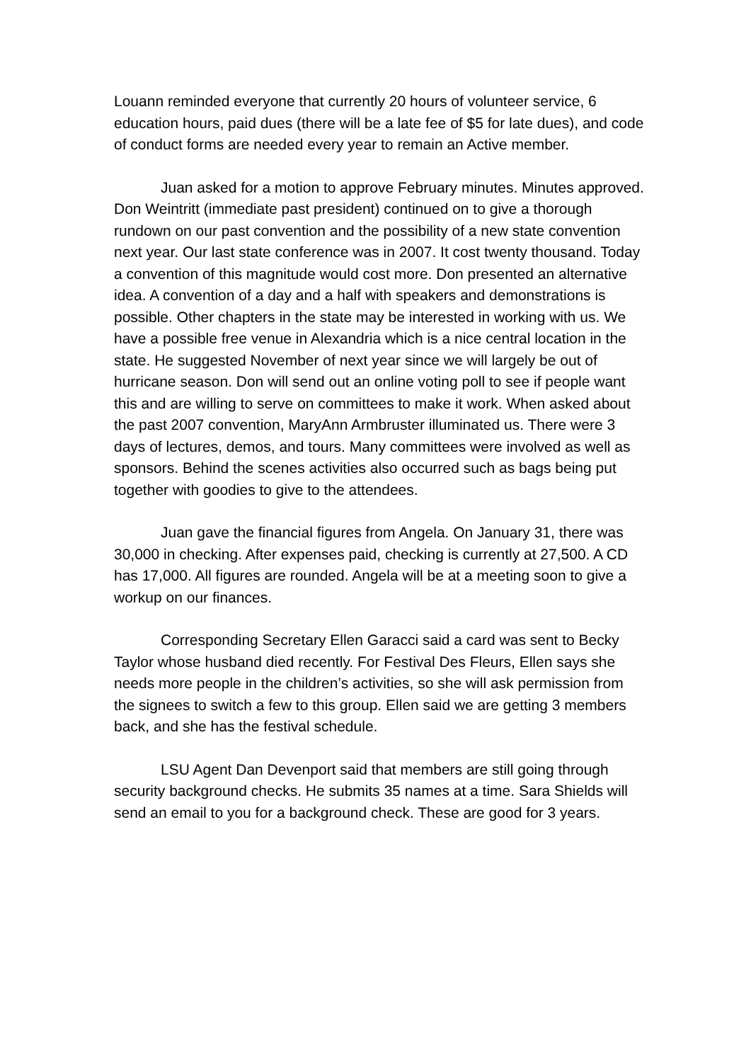Louann reminded everyone that currently 20 hours of volunteer service, 6 education hours, paid dues (there will be a late fee of $5 for late dues), and code of conduct forms are needed every year to remain an Active member.
Juan asked for a motion to approve February minutes. Minutes approved. Don Weintritt (immediate past president) continued on to give a thorough rundown on our past convention and the possibility of a new state convention next year. Our last state conference was in 2007. It cost twenty thousand. Today a convention of this magnitude would cost more. Don presented an alternative idea. A convention of a day and a half with speakers and demonstrations is possible. Other chapters in the state may be interested in working with us. We have a possible free venue in Alexandria which is a nice central location in the state. He suggested November of next year since we will largely be out of hurricane season. Don will send out an online voting poll to see if people want this and are willing to serve on committees to make it work. When asked about the past 2007 convention, MaryAnn Armbruster illuminated us. There were 3 days of lectures, demos, and tours. Many committees were involved as well as sponsors. Behind the scenes activities also occurred such as bags being put together with goodies to give to the attendees.
Juan gave the financial figures from Angela. On January 31, there was 30,000 in checking. After expenses paid, checking is currently at 27,500. A CD has 17,000. All figures are rounded. Angela will be at a meeting soon to give a workup on our finances.
Corresponding Secretary Ellen Garacci said a card was sent to Becky Taylor whose husband died recently. For Festival Des Fleurs, Ellen says she needs more people in the children’s activities, so she will ask permission from the signees to switch a few to this group. Ellen said we are getting 3 members back, and she has the festival schedule.
LSU Agent Dan Devenport said that members are still going through security background checks. He submits 35 names at a time. Sara Shields will send an email to you for a background check. These are good for 3 years.